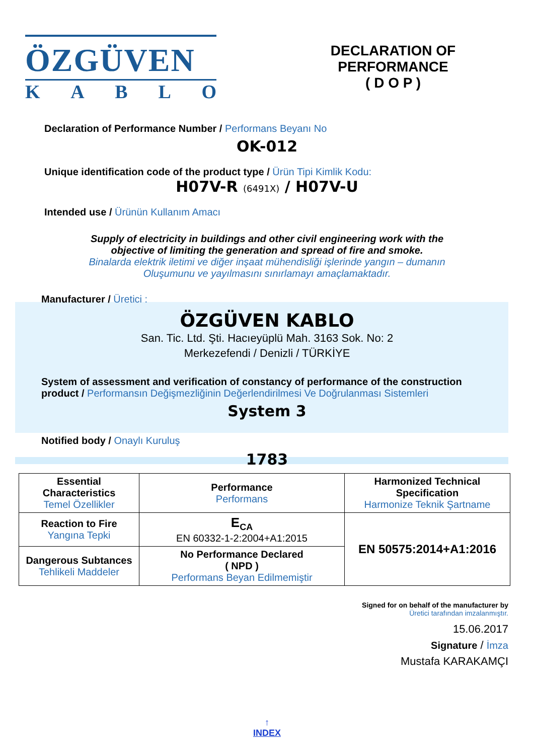ÖZGÜVEN
KABLO
DECLARATION OF PERFORMANCE
( D O P )
Declaration of Performance Number / Performans Beyanı No
OK-012
Unique identification code of the product type / Ürün Tipi Kimlik Kodu:
H07V-R (6491X) / H07V-U
Intended use / Ürünün Kullanım Amacı
Supply of electricity in buildings and other civil engineering work with the
objective of limiting the generation and spread of fire and smoke.
Binalarda elektrik iletimi ve diğer inşaat mühendisliği işlerinde yangın – dumanın
Oluşumunu ve yayılmasını sınırlamayı amaçlamaktadır.
Manufacturer / Üretici :
ÖZGÜVEN KABLO
San. Tic. Ltd. Şti. Hacıeyüplü Mah. 3163 Sok. No: 2
Merkezefendi / Denizli / TÜRKİYE
System of assessment and verification of constancy of performance of the construction
product / Performansın Değişmezliğinin Değerlendirilmesi Ve Doğrulanması Sistemleri
System 3
Notified body / Onaylı Kuruluş
1783
| Essential Characteristics Temel Özellikler | Performance Performans | Harmonized Technical Specification Harmonize Teknik Şartname |
| Reaction to Fire Yangına Tepki | E<sub>CA</sub> EN 60332-1-2:2004+A1:2015 | EN 50575:2014+A1:2016 |
| Dangerous Subtances Tehlikeli Maddeler | No Performance Declared ( NPD ) Performans Beyan Edilmemiştir | |
Signed for on behalf of the manufacturer by
Üretici tarafından imzalanmıştır.
15.06.2017
Signature / İmza
Mustafa KARAKAMÇI
↑
INDEX